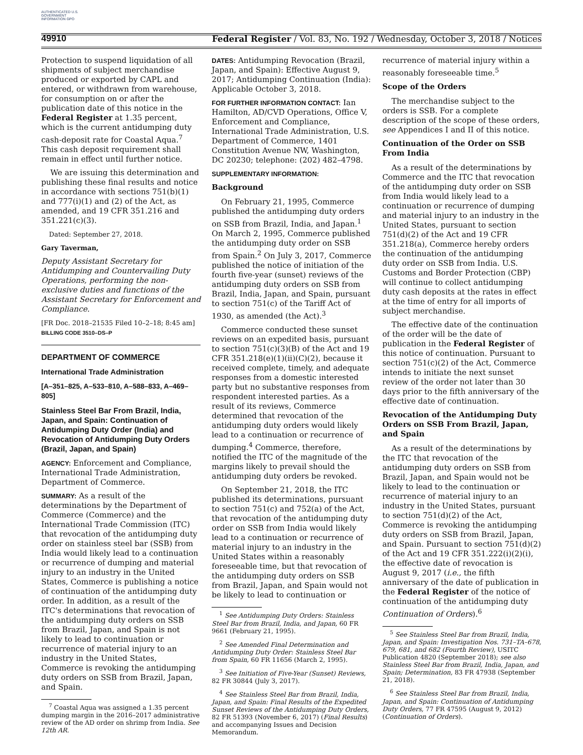AUTHENTICATED U.S. GOVERNMENT INFORMATION GPO
49910 Federal Register / Vol. 83, No. 192 / Wednesday, October 3, 2018 / Notices
Protection to suspend liquidation of all shipments of subject merchandise produced or exported by CAPL and entered, or withdrawn from warehouse, for consumption on or after the publication date of this notice in the Federal Register at 1.35 percent, which is the current antidumping duty cash-deposit rate for Coastal Aqua.<sup>7</sup> This cash deposit requirement shall remain in effect until further notice.
We are issuing this determination and publishing these final results and notice in accordance with sections 751(b)(1) and 777(i)(1) and (2) of the Act, as amended, and 19 CFR 351.216 and 351.221(c)(3).
Dated: September 27, 2018.
Gary Taverman,
Deputy Assistant Secretary for Antidumping and Countervailing Duty Operations, performing the non-exclusive duties and functions of the Assistant Secretary for Enforcement and Compliance.
[FR Doc. 2018–21535 Filed 10–2–18; 8:45 am]
BILLING CODE 3510–DS–P
DEPARTMENT OF COMMERCE
International Trade Administration
[A–351–825, A–533–810, A–588–833, A–469–805]
Stainless Steel Bar From Brazil, India, Japan, and Spain: Continuation of Antidumping Duty Order (India) and Revocation of Antidumping Duty Orders (Brazil, Japan, and Spain)
AGENCY: Enforcement and Compliance, International Trade Administration, Department of Commerce.
SUMMARY: As a result of the determinations by the Department of Commerce (Commerce) and the International Trade Commission (ITC) that revocation of the antidumping duty order on stainless steel bar (SSB) from India would likely lead to a continuation or recurrence of dumping and material injury to an industry in the United States, Commerce is publishing a notice of continuation of the antidumping duty order. In addition, as a result of the ITC's determinations that revocation of the antidumping duty orders on SSB from Brazil, Japan, and Spain is not likely to lead to continuation or recurrence of material injury to an industry in the United States, Commerce is revoking the antidumping duty orders on SSB from Brazil, Japan, and Spain.
<sup>7</sup> Coastal Aqua was assigned a 1.35 percent dumping margin in the 2016–2017 administrative review of the AD order on shrimp from India. See 12th AR.
DATES: Antidumping Revocation (Brazil, Japan, and Spain): Effective August 9, 2017; Antidumping Continuation (India): Applicable October 3, 2018.
FOR FURTHER INFORMATION CONTACT: Ian Hamilton, AD/CVD Operations, Office V, Enforcement and Compliance, International Trade Administration, U.S. Department of Commerce, 1401 Constitution Avenue NW, Washington, DC 20230; telephone: (202) 482–4798.
SUPPLEMENTARY INFORMATION:
Background
On February 21, 1995, Commerce published the antidumping duty orders on SSB from Brazil, India, and Japan.<sup>1</sup> On March 2, 1995, Commerce published the antidumping duty order on SSB from Spain.<sup>2</sup> On July 3, 2017, Commerce published the notice of initiation of the fourth five-year (sunset) reviews of the antidumping duty orders on SSB from Brazil, India, Japan, and Spain, pursuant to section 751(c) of the Tariff Act of 1930, as amended (the Act).<sup>3</sup>
Commerce conducted these sunset reviews on an expedited basis, pursuant to section 751(c)(3)(B) of the Act and 19 CFR 351.218(e)(1)(ii)(C)(2), because it received complete, timely, and adequate responses from a domestic interested party but no substantive responses from respondent interested parties. As a result of its reviews, Commerce determined that revocation of the antidumping duty orders would likely lead to a continuation or recurrence of dumping.<sup>4</sup> Commerce, therefore, notified the ITC of the magnitude of the margins likely to prevail should the antidumping duty orders be revoked.
On September 21, 2018, the ITC published its determinations, pursuant to section 751(c) and 752(a) of the Act, that revocation of the antidumping duty order on SSB from India would likely lead to a continuation or recurrence of material injury to an industry in the United States within a reasonably foreseeable time, but that revocation of the antidumping duty orders on SSB from Brazil, Japan, and Spain would not be likely to lead to continuation or
<sup>1</sup> See Antidumping Duty Orders: Stainless Steel Bar from Brazil, India, and Japan, 60 FR 9661 (February 21, 1995).
<sup>2</sup> See Amended Final Determination and Antidumping Duty Order: Stainless Steel Bar from Spain, 60 FR 11656 (March 2, 1995).
<sup>3</sup> See Initiation of Five-Year (Sunset) Reviews, 82 FR 30844 (July 3, 2017).
<sup>4</sup> See Stainless Steel Bar from Brazil, India, Japan, and Spain: Final Results of the Expedited Sunset Reviews of the Antidumping Duty Orders, 82 FR 51393 (November 6, 2017) (Final Results) and accompanying Issues and Decision Memorandum.
recurrence of material injury within a reasonably foreseeable time.<sup>5</sup>
Scope of the Orders
The merchandise subject to the orders is SSB. For a complete description of the scope of these orders, see Appendices I and II of this notice.
Continuation of the Order on SSB From India
As a result of the determinations by Commerce and the ITC that revocation of the antidumping duty order on SSB from India would likely lead to a continuation or recurrence of dumping and material injury to an industry in the United States, pursuant to section 751(d)(2) of the Act and 19 CFR 351.218(a), Commerce hereby orders the continuation of the antidumping duty order on SSB from India. U.S. Customs and Border Protection (CBP) will continue to collect antidumping duty cash deposits at the rates in effect at the time of entry for all imports of subject merchandise.
The effective date of the continuation of the order will be the date of publication in the Federal Register of this notice of continuation. Pursuant to section 751(c)(2) of the Act, Commerce intends to initiate the next sunset review of the order not later than 30 days prior to the fifth anniversary of the effective date of continuation.
Revocation of the Antidumping Duty Orders on SSB From Brazil, Japan, and Spain
As a result of the determinations by the ITC that revocation of the antidumping duty orders on SSB from Brazil, Japan, and Spain would not be likely to lead to the continuation or recurrence of material injury to an industry in the United States, pursuant to section 751(d)(2) of the Act, Commerce is revoking the antidumping duty orders on SSB from Brazil, Japan, and Spain. Pursuant to section 751(d)(2) of the Act and 19 CFR 351.222(i)(2)(i), the effective date of revocation is August 9, 2017 (i.e., the fifth anniversary of the date of publication in the Federal Register of the notice of continuation of the antidumping duty Continuation of Orders).<sup>6</sup>
<sup>5</sup> See Stainless Steel Bar from Brazil, India, Japan, and Spain: Investigation Nos. 731–TA–678, 679, 681, and 682 (Fourth Review), USITC Publication 4820 (September 2018); see also Stainless Steel Bar from Brazil, India, Japan, and Spain; Determination, 83 FR 47938 (September 21, 2018).
<sup>6</sup> See Stainless Steel Bar from Brazil, India, Japan, and Spain: Continuation of Antidumping Duty Orders, 77 FR 47595 (August 9, 2012) (Continuation of Orders).